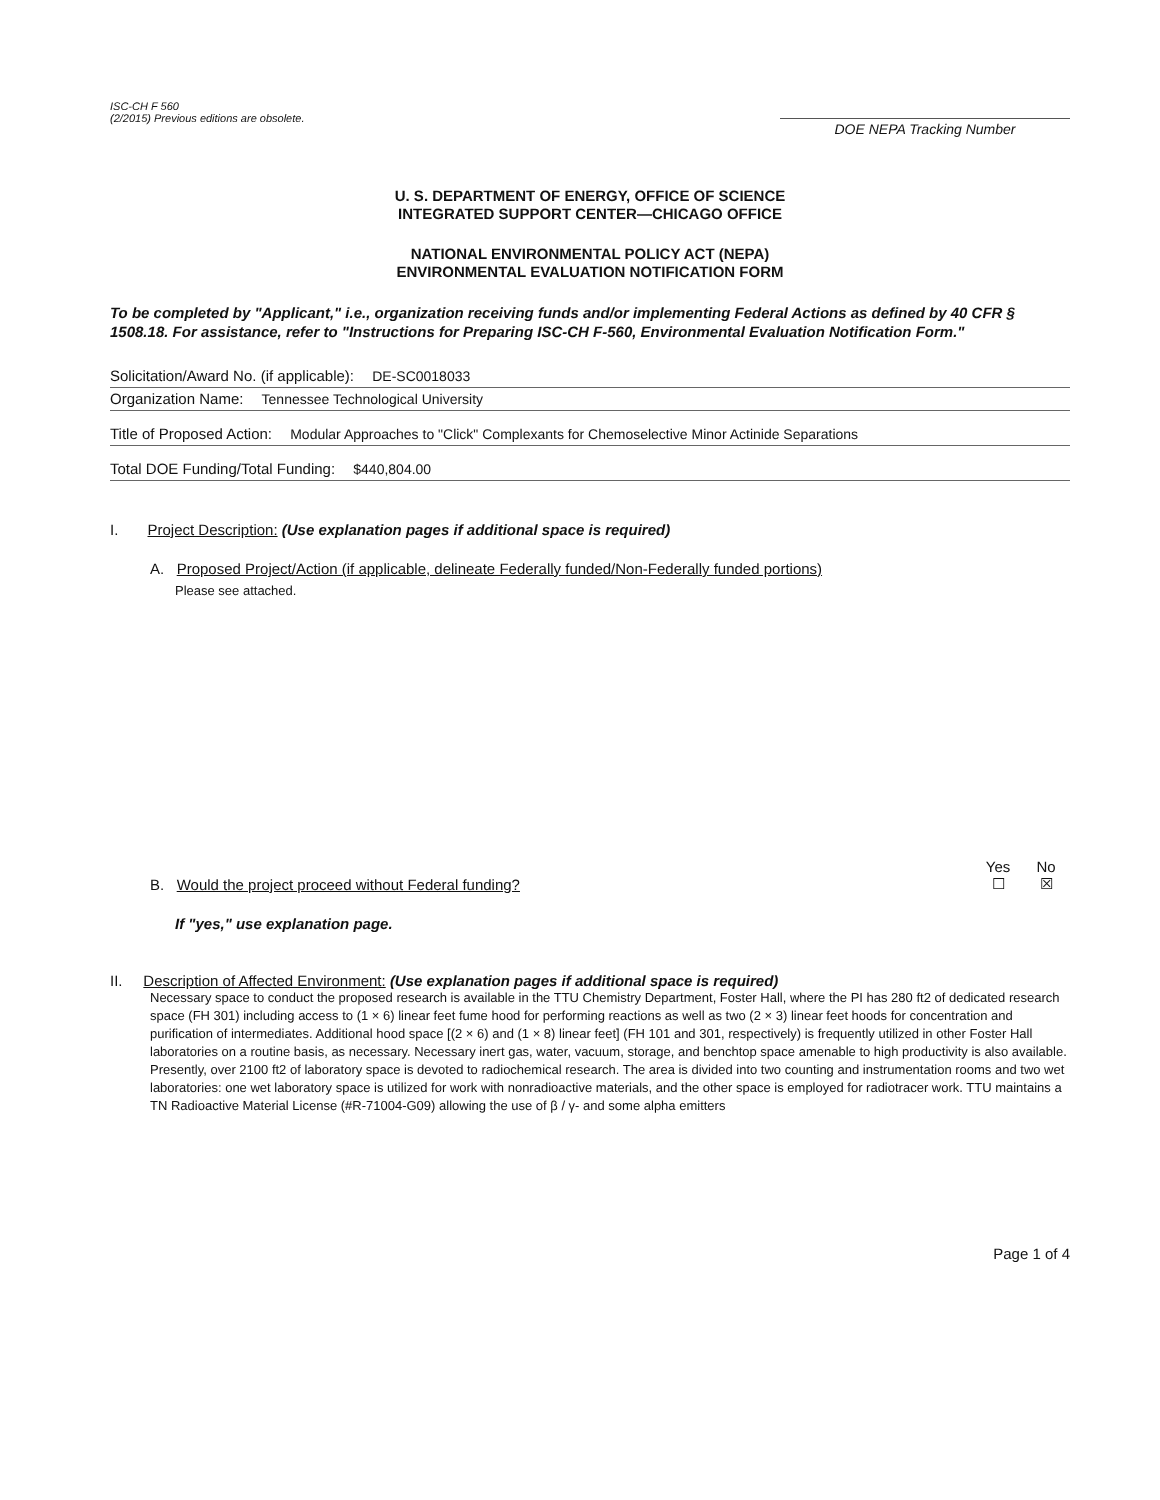ISC-CH F 560
(2/2015) Previous editions are obsolete.
DOE NEPA Tracking Number
U. S. DEPARTMENT OF ENERGY, OFFICE OF SCIENCE
INTEGRATED SUPPORT CENTER—CHICAGO OFFICE
NATIONAL ENVIRONMENTAL POLICY ACT (NEPA)
ENVIRONMENTAL EVALUATION NOTIFICATION FORM
To be completed by "Applicant," i.e., organization receiving funds and/or implementing Federal Actions as defined by 40 CFR § 1508.18. For assistance, refer to "Instructions for Preparing ISC-CH F-560, Environmental Evaluation Notification Form."
Solicitation/Award No. (if applicable): DE-SC0018033
Organization Name: Tennessee Technological University
Title of Proposed Action: Modular Approaches to "Click" Complexants for Chemoselective Minor Actinide Separations
Total DOE Funding/Total Funding: $440,804.00
I. Project Description: (Use explanation pages if additional space is required)
A. Proposed Project/Action (if applicable, delineate Federally funded/Non-Federally funded portions)
Please see attached.
B. Would the project proceed without Federal funding?
Yes
☐ No
☒
If "yes," use explanation page.
II. Description of Affected Environment: (Use explanation pages if additional space is required)
Necessary space to conduct the proposed research is available in the TTU Chemistry Department, Foster Hall, where the PI has 280 ft2 of dedicated research space (FH 301) including access to (1 × 6) linear feet fume hood for performing reactions as well as two (2 × 3) linear feet hoods for concentration and purification of intermediates. Additional hood space [(2 × 6) and (1 × 8) linear feet] (FH 101 and 301, respectively) is frequently utilized in other Foster Hall laboratories on a routine basis, as necessary. Necessary inert gas, water, vacuum, storage, and benchtop space amenable to high productivity is also available. Presently, over 2100 ft2 of laboratory space is devoted to radiochemical research. The area is divided into two counting and instrumentation rooms and two wet laboratories: one wet laboratory space is utilized for work with nonradioactive materials, and the other space is employed for radiotracer work. TTU maintains a TN Radioactive Material License (#R-71004-G09) allowing the use of β / γ- and some alpha emitters
Page 1 of 4